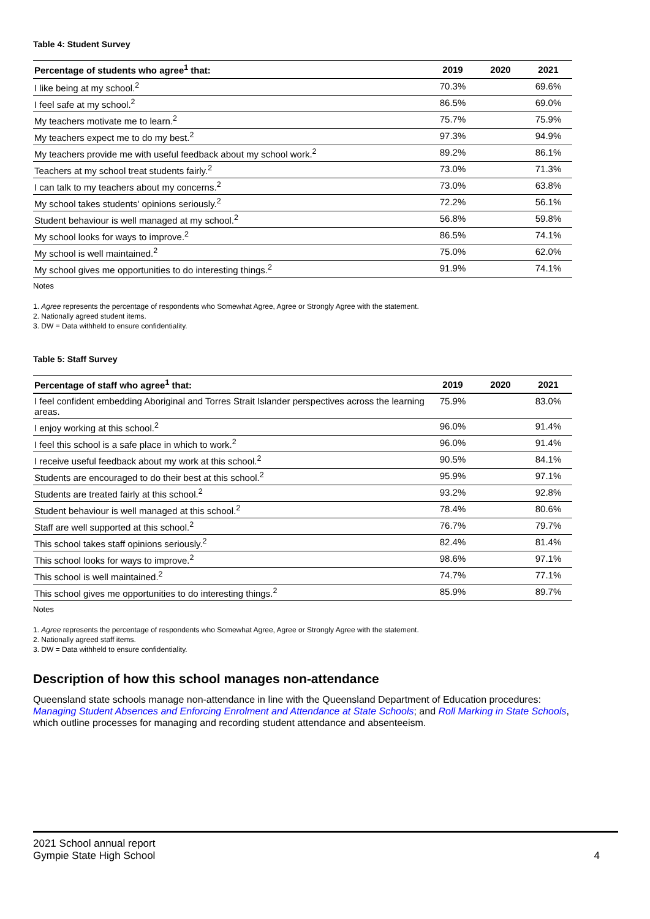Table 4: Student Survey
| Percentage of students who agree<sup>1</sup> that: | 2019 | 2020 | 2021 |
| --- | --- | --- | --- |
| I like being at my school.<sup>2</sup> | 70.3% | | 69.6% |
| I feel safe at my school.<sup>2</sup> | 86.5% | | 69.0% |
| My teachers motivate me to learn.<sup>2</sup> | 75.7% | | 75.9% |
| My teachers expect me to do my best.<sup>2</sup> | 97.3% | | 94.9% |
| My teachers provide me with useful feedback about my school work.<sup>2</sup> | 89.2% | | 86.1% |
| Teachers at my school treat students fairly.<sup>2</sup> | 73.0% | | 71.3% |
| I can talk to my teachers about my concerns.<sup>2</sup> | 73.0% | | 63.8% |
| My school takes students' opinions seriously.<sup>2</sup> | 72.2% | | 56.1% |
| Student behaviour is well managed at my school.<sup>2</sup> | 56.8% | | 59.8% |
| My school looks for ways to improve.<sup>2</sup> | 86.5% | | 74.1% |
| My school is well maintained.<sup>2</sup> | 75.0% | | 62.0% |
| My school gives me opportunities to do interesting things.<sup>2</sup> | 91.9% | | 74.1% |
Notes
1. Agree represents the percentage of respondents who Somewhat Agree, Agree or Strongly Agree with the statement.
2. Nationally agreed student items.
3. DW = Data withheld to ensure confidentiality.
Table 5: Staff Survey
| Percentage of staff who agree<sup>1</sup> that: | 2019 | 2020 | 2021 |
| --- | --- | --- | --- |
| I feel confident embedding Aboriginal and Torres Strait Islander perspectives across the learning areas. | 75.9% | | 83.0% |
| I enjoy working at this school.<sup>2</sup> | 96.0% | | 91.4% |
| I feel this school is a safe place in which to work.<sup>2</sup> | 96.0% | | 91.4% |
| I receive useful feedback about my work at this school.<sup>2</sup> | 90.5% | | 84.1% |
| Students are encouraged to do their best at this school.<sup>2</sup> | 95.9% | | 97.1% |
| Students are treated fairly at this school.<sup>2</sup> | 93.2% | | 92.8% |
| Student behaviour is well managed at this school.<sup>2</sup> | 78.4% | | 80.6% |
| Staff are well supported at this school.<sup>2</sup> | 76.7% | | 79.7% |
| This school takes staff opinions seriously.<sup>2</sup> | 82.4% | | 81.4% |
| This school looks for ways to improve.<sup>2</sup> | 98.6% | | 97.1% |
| This school is well maintained.<sup>2</sup> | 74.7% | | 77.1% |
| This school gives me opportunities to do interesting things.<sup>2</sup> | 85.9% | | 89.7% |
Notes
1. Agree represents the percentage of respondents who Somewhat Agree, Agree or Strongly Agree with the statement.
2. Nationally agreed staff items.
3. DW = Data withheld to ensure confidentiality.
Description of how this school manages non-attendance
Queensland state schools manage non-attendance in line with the Queensland Department of Education procedures: Managing Student Absences and Enforcing Enrolment and Attendance at State Schools; and Roll Marking in State Schools, which outline processes for managing and recording student attendance and absenteeism.
2021 School annual report
Gympie State High School
4